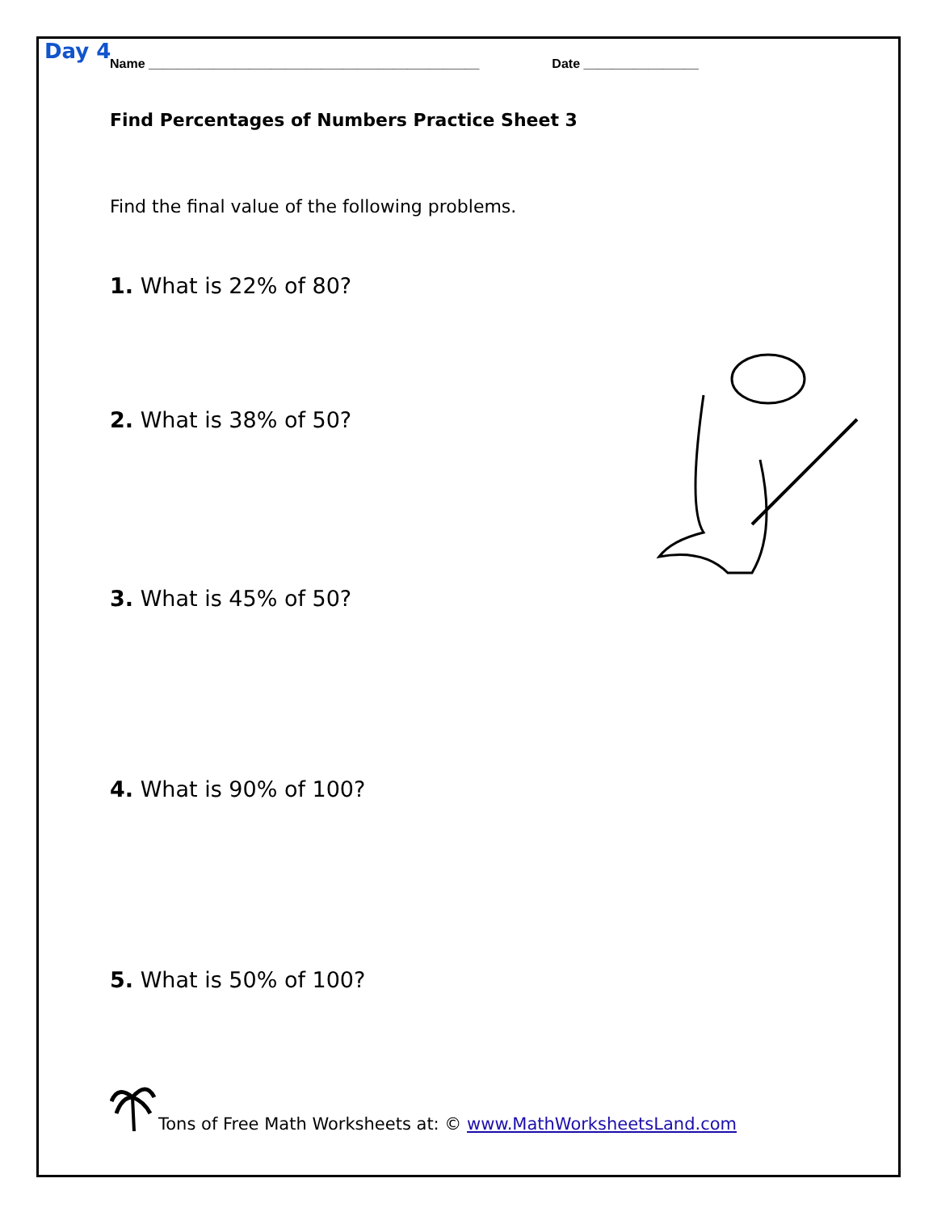Day 4
Name ______________________________________________ Date ________________
Find Percentages of Numbers Practice Sheet 3
Find the final value of the following problems.
1. What is 22% of 80?
2. What is 38% of 50?
3. What is 45% of 50?
4. What is 90% of 100?
5. What is 50% of 100?
Tons of Free Math Worksheets at: © www.MathWorksheetsLand.com